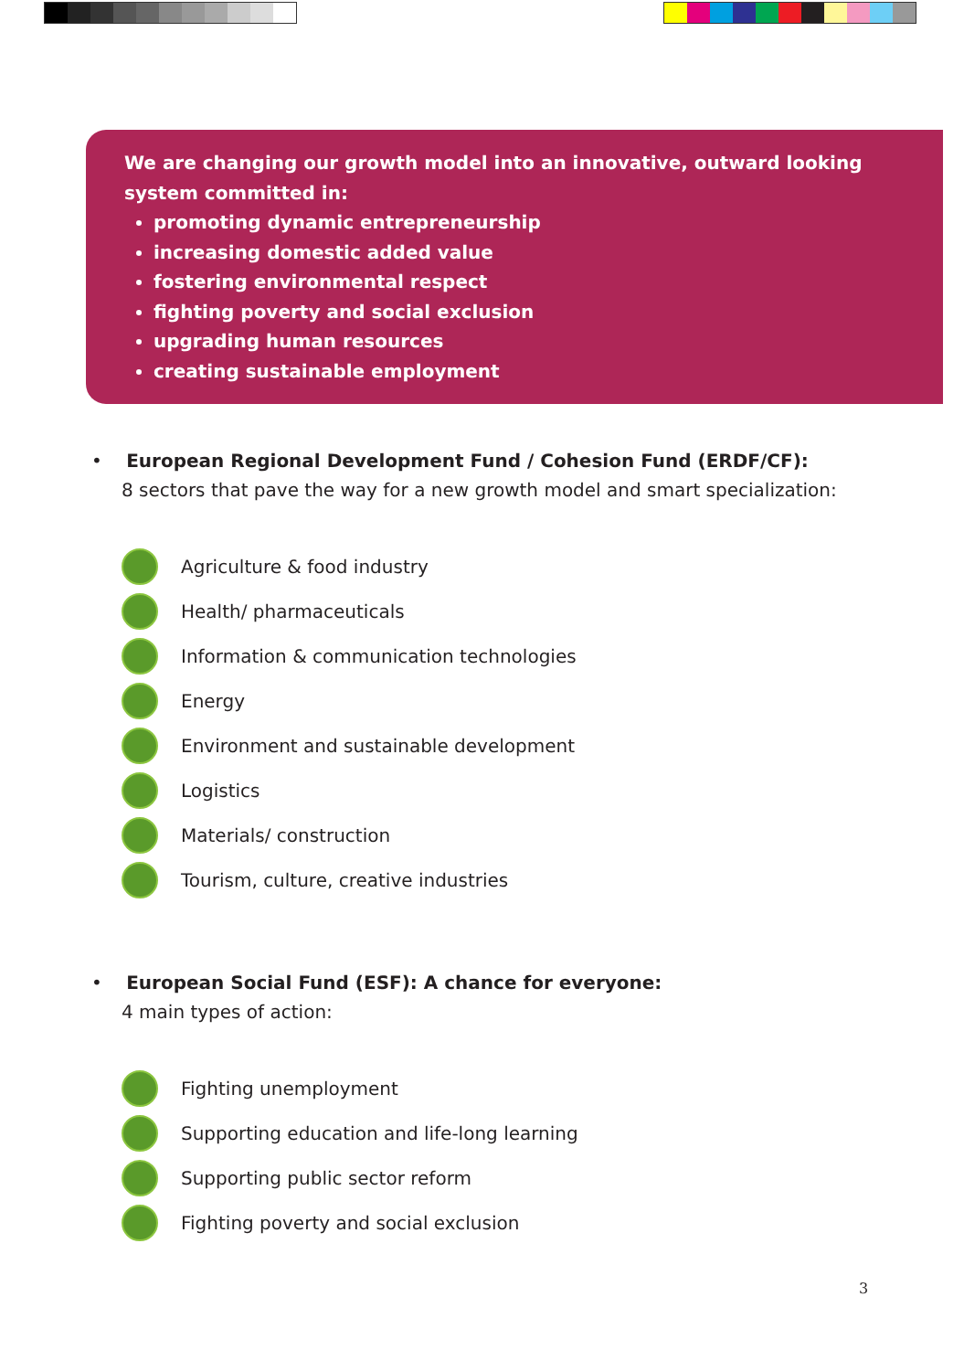We are changing our growth model into an innovative, outward looking system committed in:
promoting dynamic entrepreneurship
increasing domestic added value
fostering environmental respect
fighting poverty and social exclusion
upgrading human resources
creating sustainable employment
• European Regional Development Fund / Cohesion Fund (ERDF/CF):
8 sectors that pave the way for a new growth model and smart specialization:
Agriculture & food industry
Health/ pharmaceuticals
Information & communication technologies
Energy
Environment and sustainable development
Logistics
Materials/ construction
Tourism, culture, creative industries
• European Social Fund (ESF): A chance for everyone:
4 main types of action:
Fighting unemployment
Supporting education and life-long learning
Supporting public sector reform
Fighting poverty and social exclusion
3